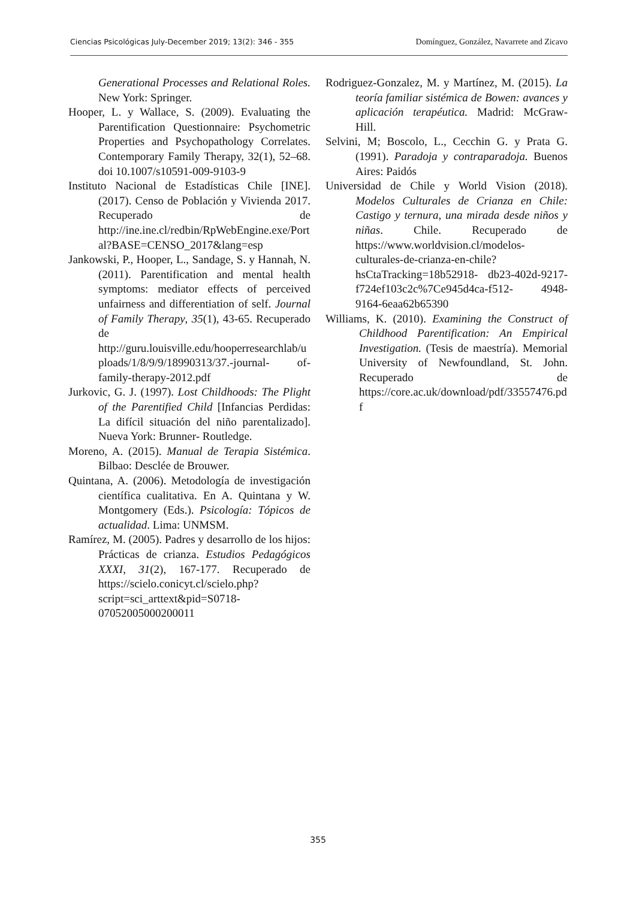Ciencias Psicológicas July-December 2019; 13(2): 346 - 355 Domínguez, González, Navarrete and Zicavo
Generational Processes and Relational Roles. New York: Springer.
Hooper, L. y Wallace, S. (2009). Evaluating the Parentification Questionnaire: Psychometric Properties and Psychopathology Correlates. Contemporary Family Therapy, 32(1), 52–68. doi 10.1007/s10591-009-9103-9
Instituto Nacional de Estadísticas Chile [INE]. (2017). Censo de Población y Vivienda 2017. Recuperado de http://ine.ine.cl/redbin/RpWebEngine.exe/Portal?BASE=CENSO_2017&lang=esp
Jankowski, P., Hooper, L., Sandage, S. y Hannah, N. (2011). Parentification and mental health symptoms: mediator effects of perceived unfairness and differentiation of self. Journal of Family Therapy, 35(1), 43-65. Recuperado de http://guru.louisville.edu/hooperresearchlab/uploads/1/8/9/9/18990313/37.-journal- of-family-therapy-2012.pdf
Jurkovic, G. J. (1997). Lost Childhoods: The Plight of the Parentified Child [Infancias Perdidas: La difícil situación del niño parentalizado]. Nueva York: Brunner- Routledge.
Moreno, A. (2015). Manual de Terapia Sistémica. Bilbao: Desclée de Brouwer.
Quintana, A. (2006). Metodología de investigación científica cualitativa. En A. Quintana y W. Montgomery (Eds.). Psicología: Tópicos de actualidad. Lima: UNMSM.
Ramírez, M. (2005). Padres y desarrollo de los hijos: Prácticas de crianza. Estudios Pedagógicos XXXI, 31(2), 167-177. Recuperado de https://scielo.conicyt.cl/scielo.php?script=sci_arttext&pid=S0718-07052005000200011
Rodriguez-Gonzalez, M. y Martínez, M. (2015). La teoría familiar sistémica de Bowen: avances y aplicación terapéutica. Madrid: McGraw-Hill.
Selvini, M; Boscolo, L., Cecchin G. y Prata G. (1991). Paradoja y contraparadoja. Buenos Aires: Paidós
Universidad de Chile y World Vision (2018). Modelos Culturales de Crianza en Chile: Castigo y ternura, una mirada desde niños y niñas. Chile. Recuperado de https://www.worldvision.cl/modelos-culturales-de-crianza-en-chile?hsCtaTracking=18b52918- db23-402d-9217-f724ef103c2c%7Ce945d4ca-f512- 4948-9164-6eaa62b65390
Williams, K. (2010). Examining the Construct of Childhood Parentification: An Empirical Investigation. (Tesis de maestría). Memorial University of Newfoundland, St. John. Recuperado de https://core.ac.uk/download/pdf/33557476.pdf
355